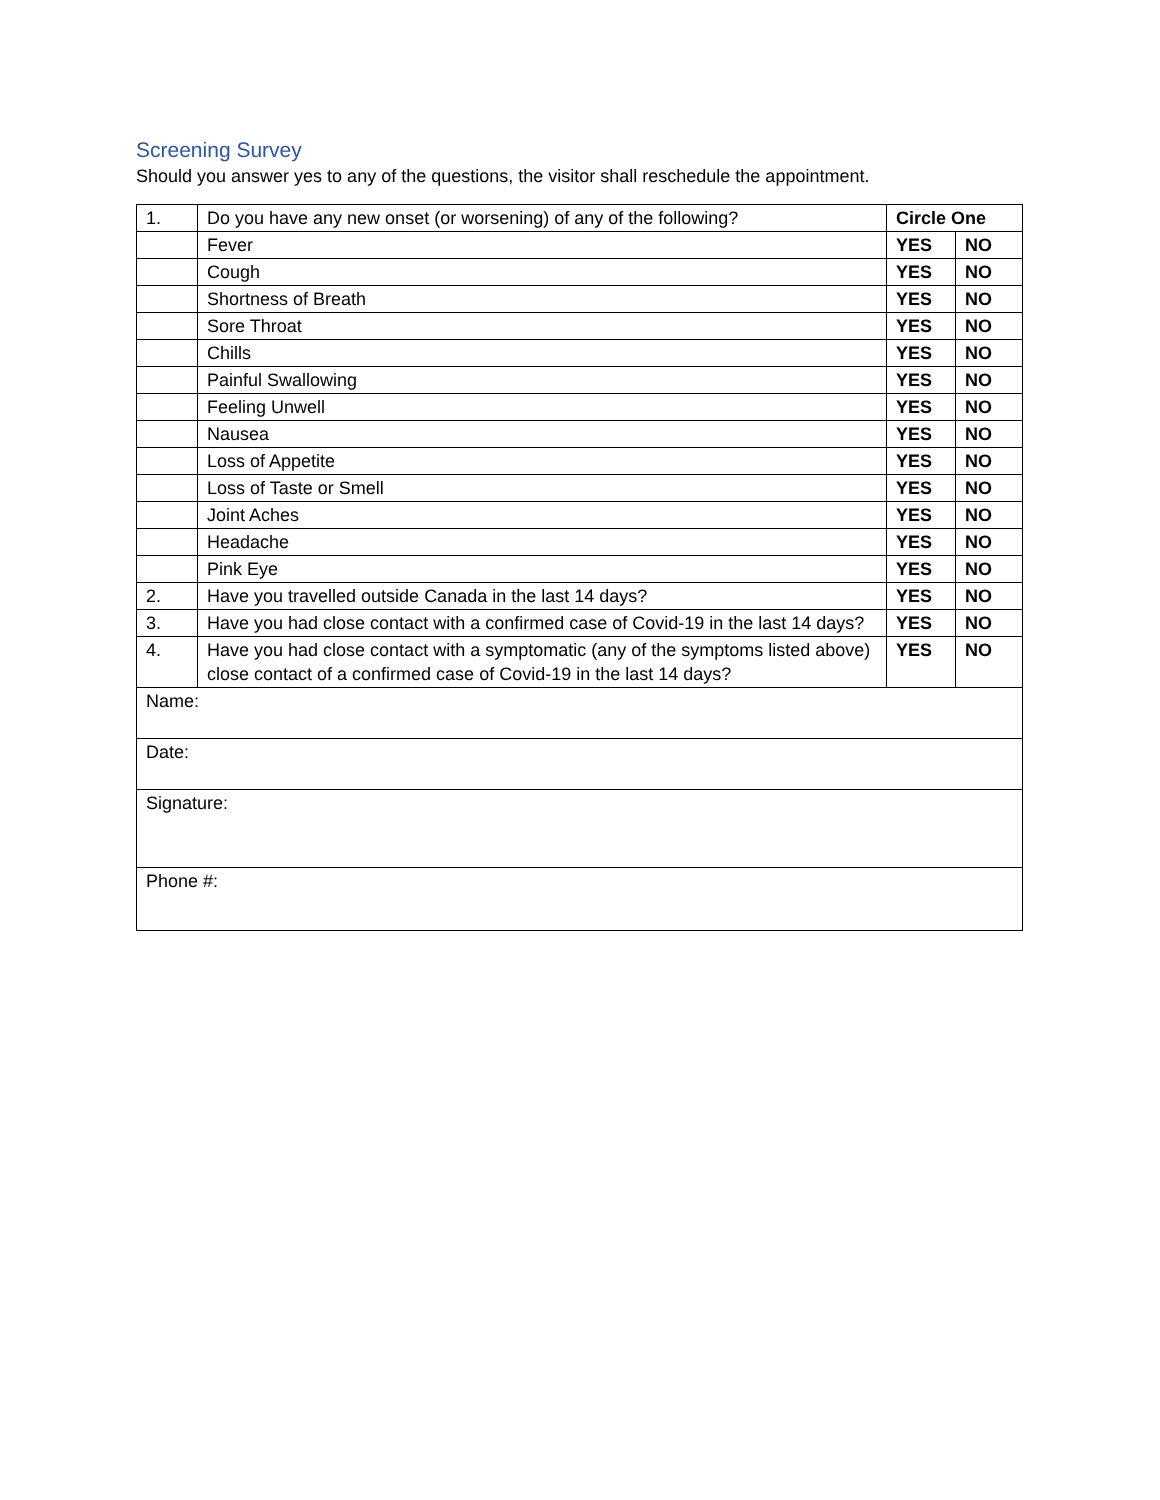Screening Survey
Should you answer yes to any of the questions, the visitor shall reschedule the appointment.
| 1. | Do you have any new onset (or worsening) of any of the following? | Circle One | |
| | Fever | YES | NO |
| | Cough | YES | NO |
| | Shortness of Breath | YES | NO |
| | Sore Throat | YES | NO |
| | Chills | YES | NO |
| | Painful Swallowing | YES | NO |
| | Feeling Unwell | YES | NO |
| | Nausea | YES | NO |
| | Loss of Appetite | YES | NO |
| | Loss of Taste or Smell | YES | NO |
| | Joint Aches | YES | NO |
| | Headache | YES | NO |
| | Pink Eye | YES | NO |
| 2. | Have you travelled outside Canada in the last 14 days? | YES | NO |
| 3. | Have you had close contact with a confirmed case of Covid-19 in the last 14 days? | YES | NO |
| 4. | Have you had close contact with a symptomatic (any of the symptoms listed above) close contact of a confirmed case of Covid-19 in the last 14 days? | YES | NO |
| Name: | | | |
| Date: | | | |
| Signature: | | | |
| Phone #: | | | |